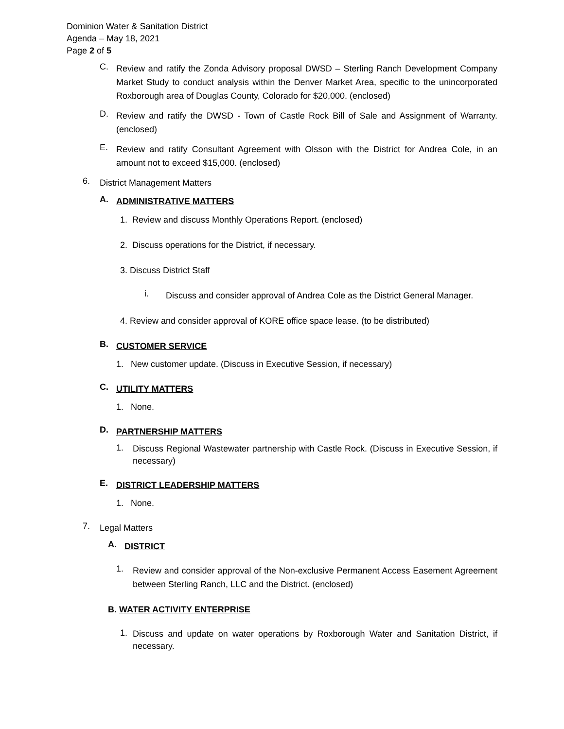Dominion Water & Sanitation District
Agenda – May 18, 2021
Page 2 of 5
C.
Review and ratify the Zonda Advisory proposal DWSD – Sterling Ranch Development Company Market Study to conduct analysis within the Denver Market Area, specific to the unincorporated Roxborough area of Douglas County, Colorado for $20,000. (enclosed)
D.
Review and ratify the DWSD - Town of Castle Rock Bill of Sale and Assignment of Warranty. (enclosed)
E.
Review and ratify Consultant Agreement with Olsson with the District for Andrea Cole, in an amount not to exceed $15,000. (enclosed)
6.
District Management Matters
A.
ADMINISTRATIVE MATTERS
1. Review and discuss Monthly Operations Report. (enclosed)
2. Discuss operations for the District, if necessary.
3. Discuss District Staff
i.
Discuss and consider approval of Andrea Cole as the District General Manager.
4. Review and consider approval of KORE office space lease. (to be distributed)
B.
CUSTOMER SERVICE
1. New customer update. (Discuss in Executive Session, if necessary)
C.
UTILITY MATTERS
1. None.
D.
PARTNERSHIP MATTERS
1.
Discuss Regional Wastewater partnership with Castle Rock. (Discuss in Executive Session, if necessary)
E.
DISTRICT LEADERSHIP MATTERS
1. None.
7.
Legal Matters
A.
DISTRICT
1.
Review and consider approval of the Non-exclusive Permanent Access Easement Agreement between Sterling Ranch, LLC and the District. (enclosed)
B. WATER ACTIVITY ENTERPRISE
1.
Discuss and update on water operations by Roxborough Water and Sanitation District, if necessary.